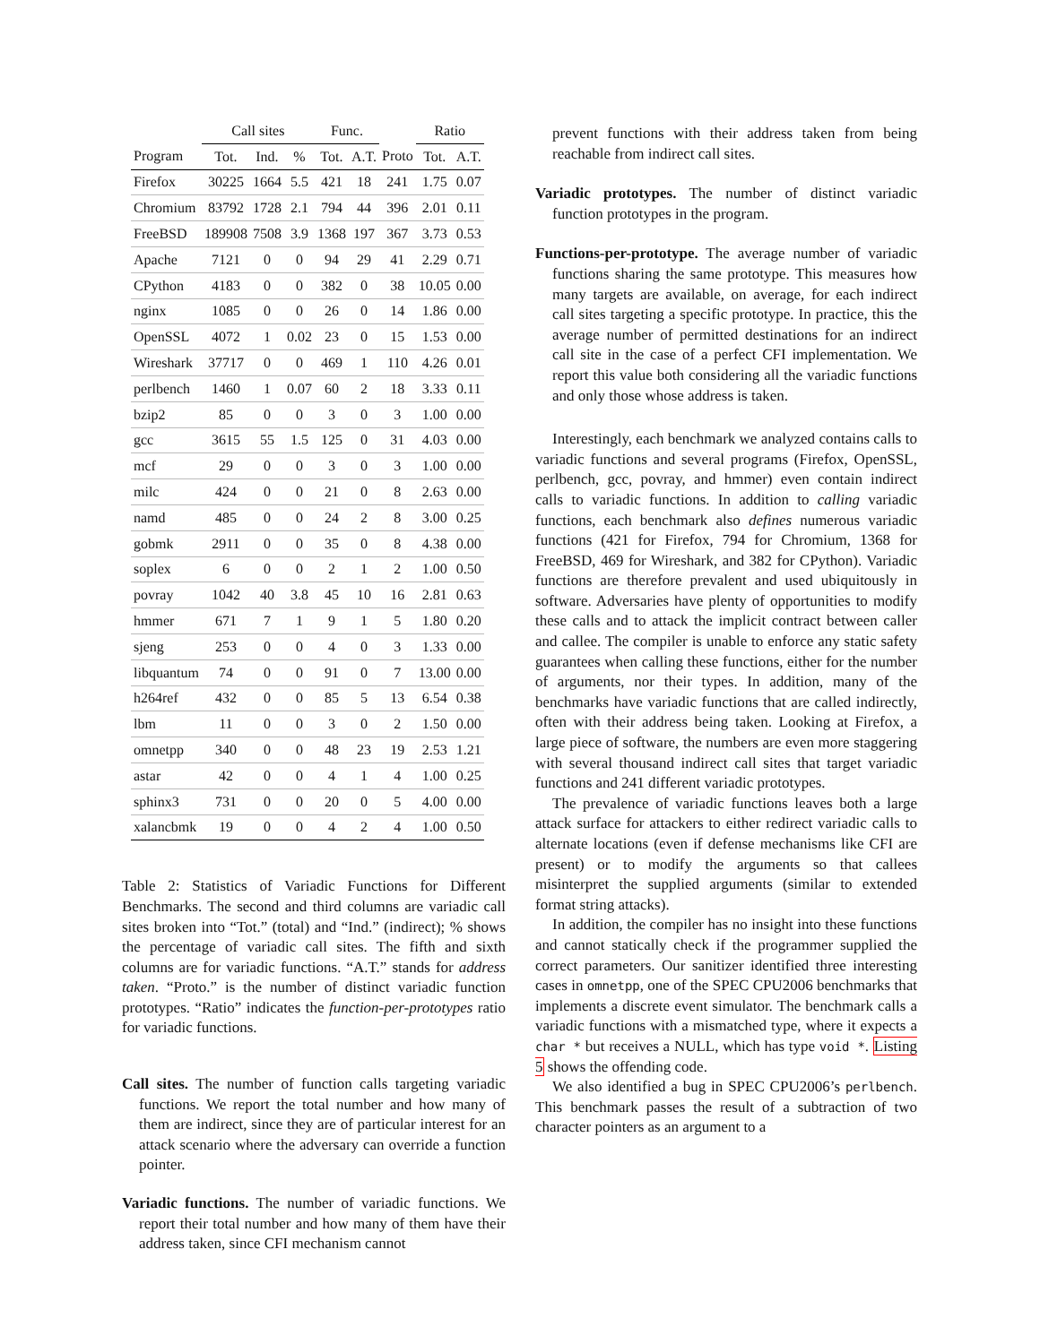| | Call sites | | | Func. | | | Ratio | |
| --- | --- | --- | --- | --- | --- | --- | --- | --- |
| Program | Tot. | Ind. | % | Tot. | A.T. | Proto | Tot. | A.T. |
| Firefox | 30225 | 1664 | 5.5 | 421 | 18 | 241 | 1.75 | 0.07 |
| Chromium | 83792 | 1728 | 2.1 | 794 | 44 | 396 | 2.01 | 0.11 |
| FreeBSD | 189908 | 7508 | 3.9 | 1368 | 197 | 367 | 3.73 | 0.53 |
| Apache | 7121 | 0 | 0 | 94 | 29 | 41 | 2.29 | 0.71 |
| CPython | 4183 | 0 | 0 | 382 | 0 | 38 | 10.05 | 0.00 |
| nginx | 1085 | 0 | 0 | 26 | 0 | 14 | 1.86 | 0.00 |
| OpenSSL | 4072 | 1 | 0.02 | 23 | 0 | 15 | 1.53 | 0.00 |
| Wireshark | 37717 | 0 | 0 | 469 | 1 | 110 | 4.26 | 0.01 |
| perlbench | 1460 | 1 | 0.07 | 60 | 2 | 18 | 3.33 | 0.11 |
| bzip2 | 85 | 0 | 0 | 3 | 0 | 3 | 1.00 | 0.00 |
| gcc | 3615 | 55 | 1.5 | 125 | 0 | 31 | 4.03 | 0.00 |
| mcf | 29 | 0 | 0 | 3 | 0 | 3 | 1.00 | 0.00 |
| milc | 424 | 0 | 0 | 21 | 0 | 8 | 2.63 | 0.00 |
| namd | 485 | 0 | 0 | 24 | 2 | 8 | 3.00 | 0.25 |
| gobmk | 2911 | 0 | 0 | 35 | 0 | 8 | 4.38 | 0.00 |
| soplex | 6 | 0 | 0 | 2 | 1 | 2 | 1.00 | 0.50 |
| povray | 1042 | 40 | 3.8 | 45 | 10 | 16 | 2.81 | 0.63 |
| hmmer | 671 | 7 | 1 | 9 | 1 | 5 | 1.80 | 0.20 |
| sjeng | 253 | 0 | 0 | 4 | 0 | 3 | 1.33 | 0.00 |
| libquantum | 74 | 0 | 0 | 91 | 0 | 7 | 13.00 | 0.00 |
| h264ref | 432 | 0 | 0 | 85 | 5 | 13 | 6.54 | 0.38 |
| lbm | 11 | 0 | 0 | 3 | 0 | 2 | 1.50 | 0.00 |
| omnetpp | 340 | 0 | 0 | 48 | 23 | 19 | 2.53 | 1.21 |
| astar | 42 | 0 | 0 | 4 | 1 | 4 | 1.00 | 0.25 |
| sphinx3 | 731 | 0 | 0 | 20 | 0 | 5 | 4.00 | 0.00 |
| xalancbmk | 19 | 0 | 0 | 4 | 2 | 4 | 1.00 | 0.50 |
Table 2: Statistics of Variadic Functions for Different Benchmarks. The second and third columns are variadic call sites broken into “Tot.” (total) and “Ind.” (indirect); % shows the percentage of variadic call sites. The fifth and sixth columns are for variadic functions. “A.T.” stands for address taken. “Proto.” is the number of distinct variadic function prototypes. “Ratio” indicates the function-per-prototypes ratio for variadic functions.
Call sites. The number of function calls targeting variadic functions. We report the total number and how many of them are indirect, since they are of particular interest for an attack scenario where the adversary can override a function pointer.
Variadic functions. The number of variadic functions. We report their total number and how many of them have their address taken, since CFI mechanism cannot
prevent functions with their address taken from being reachable from indirect call sites.
Variadic prototypes. The number of distinct variadic function prototypes in the program.
Functions-per-prototype. The average number of variadic functions sharing the same prototype. This measures how many targets are available, on average, for each indirect call sites targeting a specific prototype. In practice, this the average number of permitted destinations for an indirect call site in the case of a perfect CFI implementation. We report this value both considering all the variadic functions and only those whose address is taken.
Interestingly, each benchmark we analyzed contains calls to variadic functions and several programs (Firefox, OpenSSL, perlbench, gcc, povray, and hmmer) even contain indirect calls to variadic functions. In addition to calling variadic functions, each benchmark also defines numerous variadic functions (421 for Firefox, 794 for Chromium, 1368 for FreeBSD, 469 for Wireshark, and 382 for CPython). Variadic functions are therefore prevalent and used ubiquitously in software. Adversaries have plenty of opportunities to modify these calls and to attack the implicit contract between caller and callee. The compiler is unable to enforce any static safety guarantees when calling these functions, either for the number of arguments, nor their types. In addition, many of the benchmarks have variadic functions that are called indirectly, often with their address being taken. Looking at Firefox, a large piece of software, the numbers are even more staggering with several thousand indirect call sites that target variadic functions and 241 different variadic prototypes.
The prevalence of variadic functions leaves both a large attack surface for attackers to either redirect variadic calls to alternate locations (even if defense mechanisms like CFI are present) or to modify the arguments so that callees misinterpret the supplied arguments (similar to extended format string attacks).
In addition, the compiler has no insight into these functions and cannot statically check if the programmer supplied the correct parameters. Our sanitizer identified three interesting cases in omnetpp, one of the SPEC CPU2006 benchmarks that implements a discrete event simulator. The benchmark calls a variadic functions with a mismatched type, where it expects a char * but receives a NULL, which has type void *. Listing 5 shows the offending code.
We also identified a bug in SPEC CPU2006’s perlbench. This benchmark passes the result of a subtraction of two character pointers as an argument to a